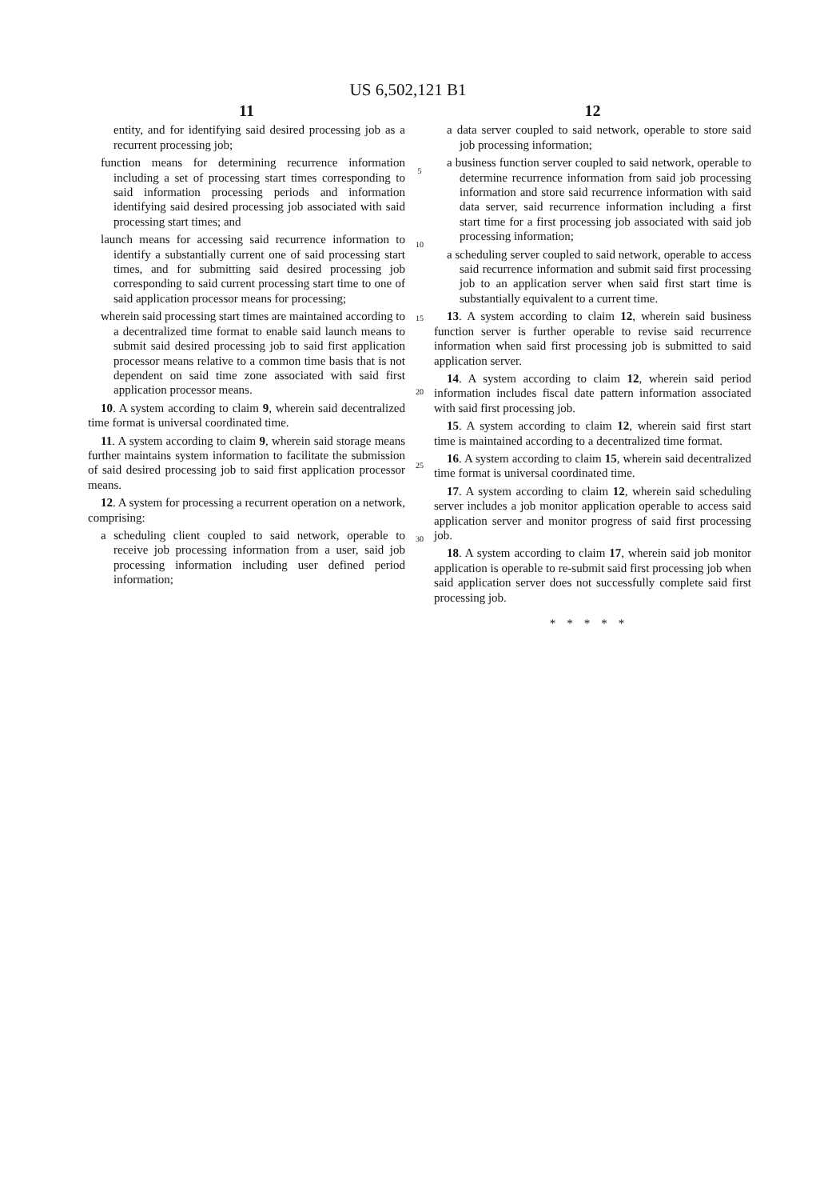US 6,502,121 B1
11
entity, and for identifying said desired processing job as a recurrent processing job;
function means for determining recurrence information including a set of processing start times corresponding to said information processing periods and information identifying said desired processing job associated with said processing start times; and
launch means for accessing said recurrence information to identify a substantially current one of said processing start times, and for submitting said desired processing job corresponding to said current processing start time to one of said application processor means for processing;
wherein said processing start times are maintained according to a decentralized time format to enable said launch means to submit said desired processing job to said first application processor means relative to a common time basis that is not dependent on said time zone associated with said first application processor means.
10. A system according to claim 9, wherein said decentralized time format is universal coordinated time.
11. A system according to claim 9, wherein said storage means further maintains system information to facilitate the submission of said desired processing job to said first application processor means.
12. A system for processing a recurrent operation on a network, comprising:
a scheduling client coupled to said network, operable to receive job processing information from a user, said job processing information including user defined period information;
5
10
15
20
25
30
12
a data server coupled to said network, operable to store said job processing information;
a business function server coupled to said network, operable to determine recurrence information from said job processing information and store said recurrence information with said data server, said recurrence information including a first start time for a first processing job associated with said job processing information;
a scheduling server coupled to said network, operable to access said recurrence information and submit said first processing job to an application server when said first start time is substantially equivalent to a current time.
13. A system according to claim 12, wherein said business function server is further operable to revise said recurrence information when said first processing job is submitted to said application server.
14. A system according to claim 12, wherein said period information includes fiscal date pattern information associated with said first processing job.
15. A system according to claim 12, wherein said first start time is maintained according to a decentralized time format.
16. A system according to claim 15, wherein said decentralized time format is universal coordinated time.
17. A system according to claim 12, wherein said scheduling server includes a job monitor application operable to access said application server and monitor progress of said first processing job.
18. A system according to claim 17, wherein said job monitor application is operable to re-submit said first processing job when said application server does not successfully complete said first processing job.
*****